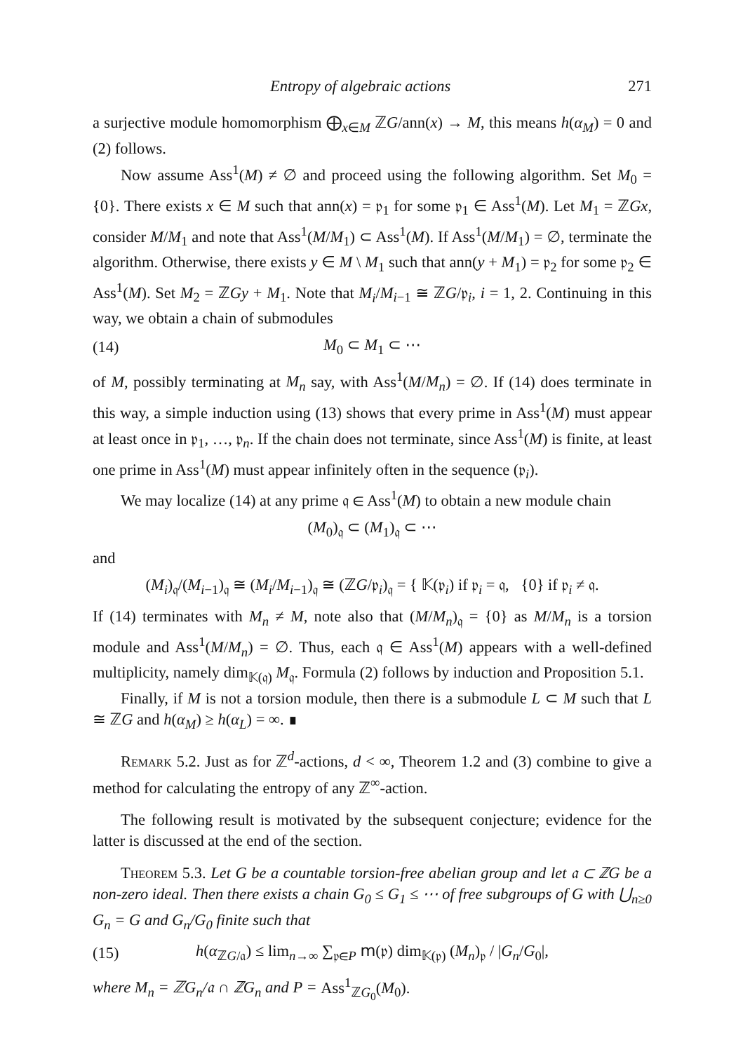Entropy of algebraic actions 271
a surjective module homomorphism ⨁<sub>x∈M</sub> ℤG/ann(x) → M, this means h(α<sub>M</sub>) = 0 and (2) follows.
Now assume Ass<sup>1</sup>(M) ≠ ∅ and proceed using the following algorithm. Set M<sub>0</sub> = {0}. There exists x ∈ M such that ann(x) = 𝔭<sub>1</sub> for some 𝔭<sub>1</sub> ∈ Ass<sup>1</sup>(M). Let M<sub>1</sub> = ℤGx, consider M/M<sub>1</sub> and note that Ass<sup>1</sup>(M/M<sub>1</sub>) ⊂ Ass<sup>1</sup>(M). If Ass<sup>1</sup>(M/M<sub>1</sub>) = ∅, terminate the algorithm. Otherwise, there exists y ∈ M \ M<sub>1</sub> such that ann(y + M<sub>1</sub>) = 𝔭<sub>2</sub> for some 𝔭<sub>2</sub> ∈ Ass<sup>1</sup>(M). Set M<sub>2</sub> = ℤGy + M<sub>1</sub>. Note that M<sub>i</sub>/M<sub>i−1</sub> ≅ ℤG/𝔭<sub>i</sub>, i = 1, 2. Continuing in this way, we obtain a chain of submodules
(14) M<sub>0</sub> ⊂ M<sub>1</sub> ⊂ ⋯
of M, possibly terminating at M<sub>n</sub> say, with Ass<sup>1</sup>(M/M<sub>n</sub>) = ∅. If (14) does terminate in this way, a simple induction using (13) shows that every prime in Ass<sup>1</sup>(M) must appear at least once in 𝔭<sub>1</sub>, …, 𝔭<sub>n</sub>. If the chain does not terminate, since Ass<sup>1</sup>(M) is finite, at least one prime in Ass<sup>1</sup>(M) must appear infinitely often in the sequence (𝔭<sub>i</sub>).
We may localize (14) at any prime 𝔮 ∈ Ass<sup>1</sup>(M) to obtain a new module chain
(M<sub>0</sub>)<sub>𝔮</sub> ⊂ (M<sub>1</sub>)<sub>𝔮</sub> ⊂ ⋯
and
(M<sub>i</sub>)<sub>𝔮</sub>/(M<sub>i−1</sub>)<sub>𝔮</sub> ≅ (M<sub>i</sub>/M<sub>i−1</sub>)<sub>𝔮</sub> ≅ (ℤG/𝔭<sub>i</sub>)<sub>𝔮</sub> = { 𝕂(𝔭<sub>i</sub>) if 𝔭<sub>i</sub> = 𝔮, {0} if 𝔭<sub>i</sub> ≠ 𝔮.
If (14) terminates with M<sub>n</sub> ≠ M, note also that (M/M<sub>n</sub>)<sub>𝔮</sub> = {0} as M/M<sub>n</sub> is a torsion module and Ass<sup>1</sup>(M/M<sub>n</sub>) = ∅. Thus, each 𝔮 ∈ Ass<sup>1</sup>(M) appears with a well-defined multiplicity, namely dim<sub>𝕂(𝔮)</sub> M<sub>𝔮</sub>. Formula (2) follows by induction and Proposition 5.1.
Finally, if M is not a torsion module, then there is a submodule L ⊂ M such that L ≅ ℤG and h(α<sub>M</sub>) ≥ h(α<sub>L</sub>) = ∞. ∎
Remark 5.2. Just as for ℤ<sup>d</sup>-actions, d < ∞, Theorem 1.2 and (3) combine to give a method for calculating the entropy of any ℤ<sup>∞</sup>-action.
The following result is motivated by the subsequent conjecture; evidence for the latter is discussed at the end of the section.
Theorem 5.3. Let G be a countable torsion-free abelian group and let 𝔞 ⊂ ℤG be a non-zero ideal. Then there exists a chain G<sub>0</sub> ≤ G<sub>1</sub> ≤ ⋯ of free subgroups of G with ⋃<sub>n≥0</sub> G<sub>n</sub> = G and G<sub>n</sub>/G<sub>0</sub> finite such that
(15) h(α<sub>ℤG/𝔞</sub>) ≤ lim<sub>n→∞</sub> ∑<sub>𝔭∈P</sub> 𝗆(𝔭) dim<sub>𝕂(𝔭)</sub> (M<sub>n</sub>)<sub>𝔭</sub> / |G<sub>n</sub>/G<sub>0</sub>|,
where M<sub>n</sub> = ℤG<sub>n</sub>/𝔞 ∩ ℤG<sub>n</sub> and P = Ass<sup>1</sup><sub>ℤG<sub>0</sub></sub>(M<sub>0</sub>).